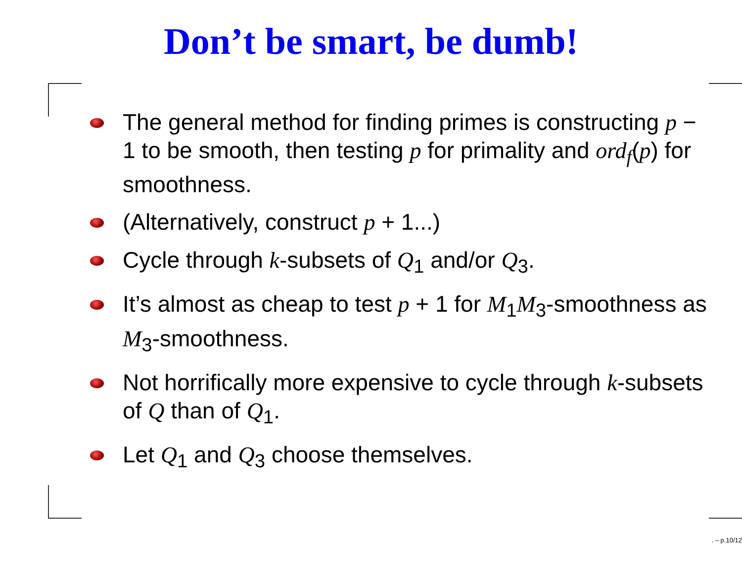Don’t be smart, be dumb!
The general method for finding primes is constructing p − 1 to be smooth, then testing p for primality and ord<sub>f</sub>(p) for smoothness.
(Alternatively, construct p + 1...)
Cycle through k-subsets of Q<sub>1</sub> and/or Q<sub>3</sub>.
It’s almost as cheap to test p + 1 for M<sub>1</sub>M<sub>3</sub>-smoothness as M<sub>3</sub>-smoothness.
Not horrifically more expensive to cycle through k-subsets of Q than of Q<sub>1</sub>.
Let Q<sub>1</sub> and Q<sub>3</sub> choose themselves.
. – p.10/12